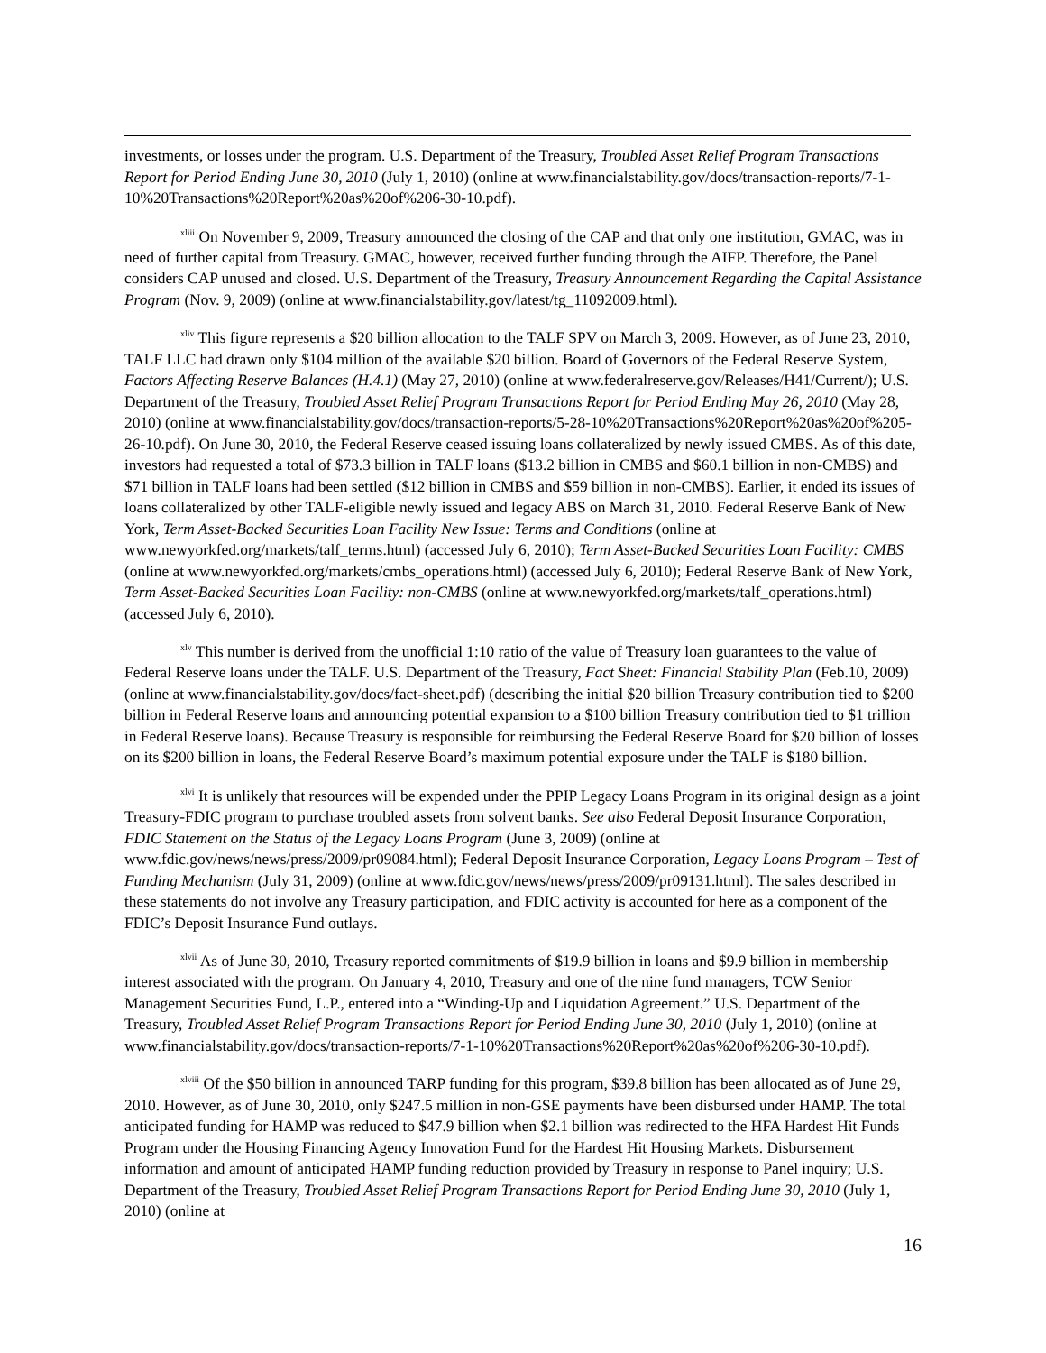investments, or losses under the program. U.S. Department of the Treasury, Troubled Asset Relief Program Transactions Report for Period Ending June 30, 2010 (July 1, 2010) (online at www.financialstability.gov/docs/transaction-reports/7-1-10%20Transactions%20Report%20as%20of%206-30-10.pdf).
<sup>xliii</sup> On November 9, 2009, Treasury announced the closing of the CAP and that only one institution, GMAC, was in need of further capital from Treasury. GMAC, however, received further funding through the AIFP. Therefore, the Panel considers CAP unused and closed. U.S. Department of the Treasury, Treasury Announcement Regarding the Capital Assistance Program (Nov. 9, 2009) (online at www.financialstability.gov/latest/tg_11092009.html).
<sup>xliv</sup> This figure represents a $20 billion allocation to the TALF SPV on March 3, 2009. However, as of June 23, 2010, TALF LLC had drawn only $104 million of the available $20 billion. Board of Governors of the Federal Reserve System, Factors Affecting Reserve Balances (H.4.1) (May 27, 2010) (online at www.federalreserve.gov/Releases/H41/Current/); U.S. Department of the Treasury, Troubled Asset Relief Program Transactions Report for Period Ending May 26, 2010 (May 28, 2010) (online at www.financialstability.gov/docs/transaction-reports/5-28-10%20Transactions%20Report%20as%20of%205-26-10.pdf). On June 30, 2010, the Federal Reserve ceased issuing loans collateralized by newly issued CMBS. As of this date, investors had requested a total of $73.3 billion in TALF loans ($13.2 billion in CMBS and $60.1 billion in non-CMBS) and $71 billion in TALF loans had been settled ($12 billion in CMBS and $59 billion in non-CMBS). Earlier, it ended its issues of loans collateralized by other TALF-eligible newly issued and legacy ABS on March 31, 2010. Federal Reserve Bank of New York, Term Asset-Backed Securities Loan Facility New Issue: Terms and Conditions (online at www.newyorkfed.org/markets/talf_terms.html) (accessed July 6, 2010); Term Asset-Backed Securities Loan Facility: CMBS (online at www.newyorkfed.org/markets/cmbs_operations.html) (accessed July 6, 2010); Federal Reserve Bank of New York, Term Asset-Backed Securities Loan Facility: non-CMBS (online at www.newyorkfed.org/markets/talf_operations.html) (accessed July 6, 2010).
<sup>xlv</sup> This number is derived from the unofficial 1:10 ratio of the value of Treasury loan guarantees to the value of Federal Reserve loans under the TALF. U.S. Department of the Treasury, Fact Sheet: Financial Stability Plan (Feb.10, 2009) (online at www.financialstability.gov/docs/fact-sheet.pdf) (describing the initial $20 billion Treasury contribution tied to $200 billion in Federal Reserve loans and announcing potential expansion to a $100 billion Treasury contribution tied to $1 trillion in Federal Reserve loans). Because Treasury is responsible for reimbursing the Federal Reserve Board for $20 billion of losses on its $200 billion in loans, the Federal Reserve Board’s maximum potential exposure under the TALF is $180 billion.
<sup>xlvi</sup> It is unlikely that resources will be expended under the PPIP Legacy Loans Program in its original design as a joint Treasury-FDIC program to purchase troubled assets from solvent banks. See also Federal Deposit Insurance Corporation, FDIC Statement on the Status of the Legacy Loans Program (June 3, 2009) (online at www.fdic.gov/news/news/press/2009/pr09084.html); Federal Deposit Insurance Corporation, Legacy Loans Program – Test of Funding Mechanism (July 31, 2009) (online at www.fdic.gov/news/news/press/2009/pr09131.html). The sales described in these statements do not involve any Treasury participation, and FDIC activity is accounted for here as a component of the FDIC’s Deposit Insurance Fund outlays.
<sup>xlvii</sup> As of June 30, 2010, Treasury reported commitments of $19.9 billion in loans and $9.9 billion in membership interest associated with the program. On January 4, 2010, Treasury and one of the nine fund managers, TCW Senior Management Securities Fund, L.P., entered into a “Winding-Up and Liquidation Agreement.” U.S. Department of the Treasury, Troubled Asset Relief Program Transactions Report for Period Ending June 30, 2010 (July 1, 2010) (online at www.financialstability.gov/docs/transaction-reports/7-1-10%20Transactions%20Report%20as%20of%206-30-10.pdf).
<sup>xlviii</sup> Of the $50 billion in announced TARP funding for this program, $39.8 billion has been allocated as of June 29, 2010. However, as of June 30, 2010, only $247.5 million in non-GSE payments have been disbursed under HAMP. The total anticipated funding for HAMP was reduced to $47.9 billion when $2.1 billion was redirected to the HFA Hardest Hit Funds Program under the Housing Financing Agency Innovation Fund for the Hardest Hit Housing Markets. Disbursement information and amount of anticipated HAMP funding reduction provided by Treasury in response to Panel inquiry; U.S. Department of the Treasury, Troubled Asset Relief Program Transactions Report for Period Ending June 30, 2010 (July 1, 2010) (online at
16